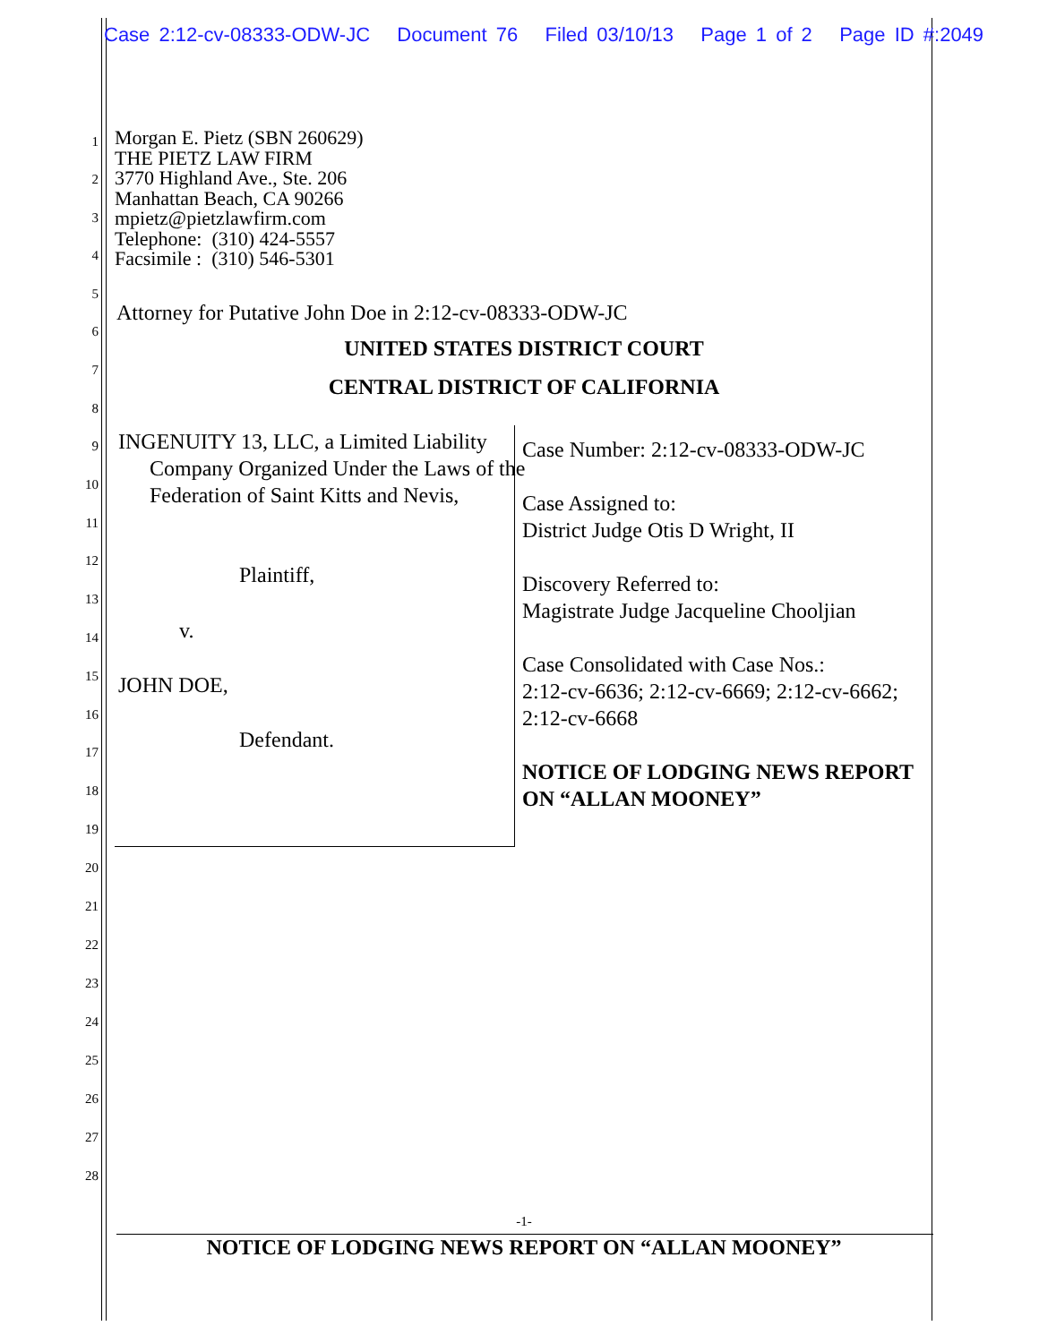Case 2:12-cv-08333-ODW-JC Document 76 Filed 03/10/13 Page 1 of 2 Page ID #:2049
1
2
3
4
5
6
7
8
9
10
11
12
13
14
15
16
17
18
19
20
21
22
23
24
25
26
27
28
Morgan E. Pietz (SBN 260629)
THE PIETZ LAW FIRM
3770 Highland Ave., Ste. 206
Manhattan Beach, CA 90266
mpietz@pietzlawfirm.com
Telephone: (310) 424-5557
Facsimile : (310) 546-5301
Attorney for Putative John Doe in 2:12-cv-08333-ODW-JC
UNITED STATES DISTRICT COURT
CENTRAL DISTRICT OF CALIFORNIA
INGENUITY 13, LLC, a Limited Liability Company Organized Under the Laws of the Federation of Saint Kitts and Nevis,
Plaintiff,
v.
JOHN DOE,
Defendant.
Case Number: 2:12-cv-08333-ODW-JC
Case Assigned to:
District Judge Otis D Wright, II
Discovery Referred to:
Magistrate Judge Jacqueline Chooljian
Case Consolidated with Case Nos.:
2:12-cv-6636; 2:12-cv-6669; 2:12-cv-6662; 2:12-cv-6668
NOTICE OF LODGING NEWS REPORT ON “ALLAN MOONEY”
-1-
NOTICE OF LODGING NEWS REPORT ON “ALLAN MOONEY”